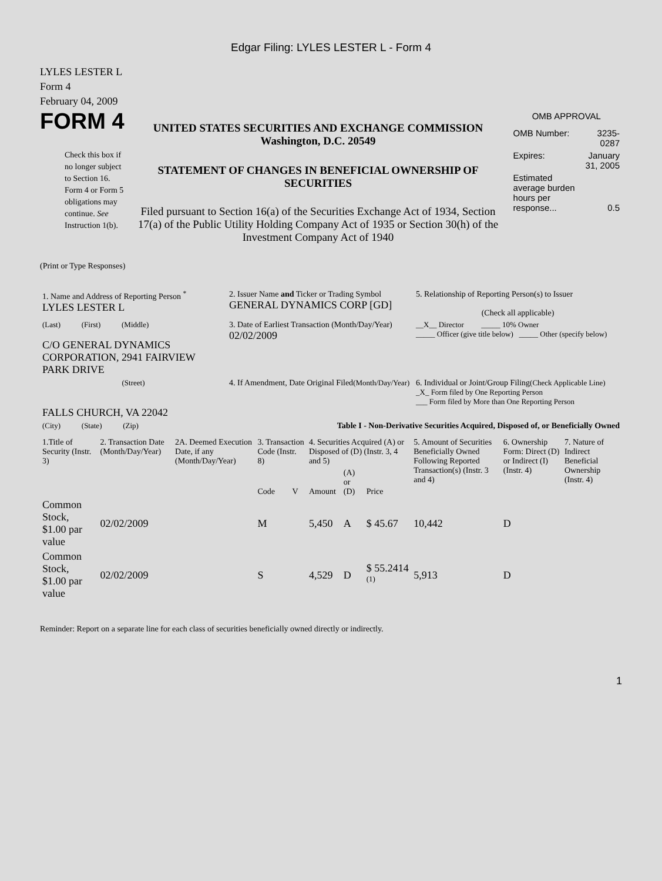Edgar Filing: LYLES LESTER L - Form 4
LYLES LESTER L
Form 4
February 04, 2009
FORM 4
Check this box if no longer subject to Section 16. Form 4 or Form 5 obligations may continue. See Instruction 1(b).
UNITED STATES SECURITIES AND EXCHANGE COMMISSION
Washington, D.C. 20549
STATEMENT OF CHANGES IN BENEFICIAL OWNERSHIP OF SECURITIES
Filed pursuant to Section 16(a) of the Securities Exchange Act of 1934, Section 17(a) of the Public Utility Holding Company Act of 1935 or Section 30(h) of the Investment Company Act of 1940
OMB APPROVAL
| OMB Number: | 3235-0287 |
| Expires: | January 31, 2005 |
| Estimated average burden hours per response... | 0.5 |
(Print or Type Responses)
| 1. Name and Address of Reporting Person <sup>*</sup> LYLES LESTER L | 2. Issuer Name and Ticker or Trading Symbol GENERAL DYNAMICS CORP [GD] | 5. Relationship of Reporting Person(s) to Issuer (Check all applicable) |
| (Last) (First) (Middle) C/O GENERAL DYNAMICS CORPORATION, 2941 FAIRVIEW PARK DRIVE | 3. Date of Earliest Transaction (Month/Day/Year) 02/02/2009 | __X__ Director _____ 10% Owner _____ Officer (give title below) _____ Other (specify below) |
| (Street) FALLS CHURCH, VA 22042 | 4. If Amendment, Date Original Filed (Month/Day/Year) | 6. Individual or Joint/Group Filing (Check Applicable Line) _X_ Form filed by One Reporting Person ___ Form filed by More than One Reporting Person |
| (City) (State) (Zip) | Table I - Non-Derivative Securities Acquired, Disposed of, or Beneficially Owned | |
| 1.Title of Security (Instr. 3) | 2. Transaction Date (Month/Day/Year) | 2A. Deemed Execution Date, if any (Month/Day/Year) | 3. Transaction Code (Instr. 8) | | 4. Securities Acquired (A) or Disposed of (D) (Instr. 3, 4 and 5) | | | 5. Amount of Securities Beneficially Owned Following Reported Transaction(s) (Instr. 3 and 4) | 6. Ownership Form: Direct (D) or Indirect (I) (Instr. 4) | 7. Nature of Indirect Beneficial Ownership (Instr. 4) |
| --- | --- | --- | --- | --- | --- | --- | --- | --- | --- | --- |
| | | | Code | V | Amount | (A) or (D) | Price | | | |
| Common Stock, $1.00 par value | 02/02/2009 | | M | | 5,450 | A | $ 45.67 | 10,442 | D | |
| Common Stock, $1.00 par value | 02/02/2009 | | S | | 4,529 | D | $ 55.2414 <sup>(1)</sup> | 5,913 | D | |
Reminder: Report on a separate line for each class of securities beneficially owned directly or indirectly.
1